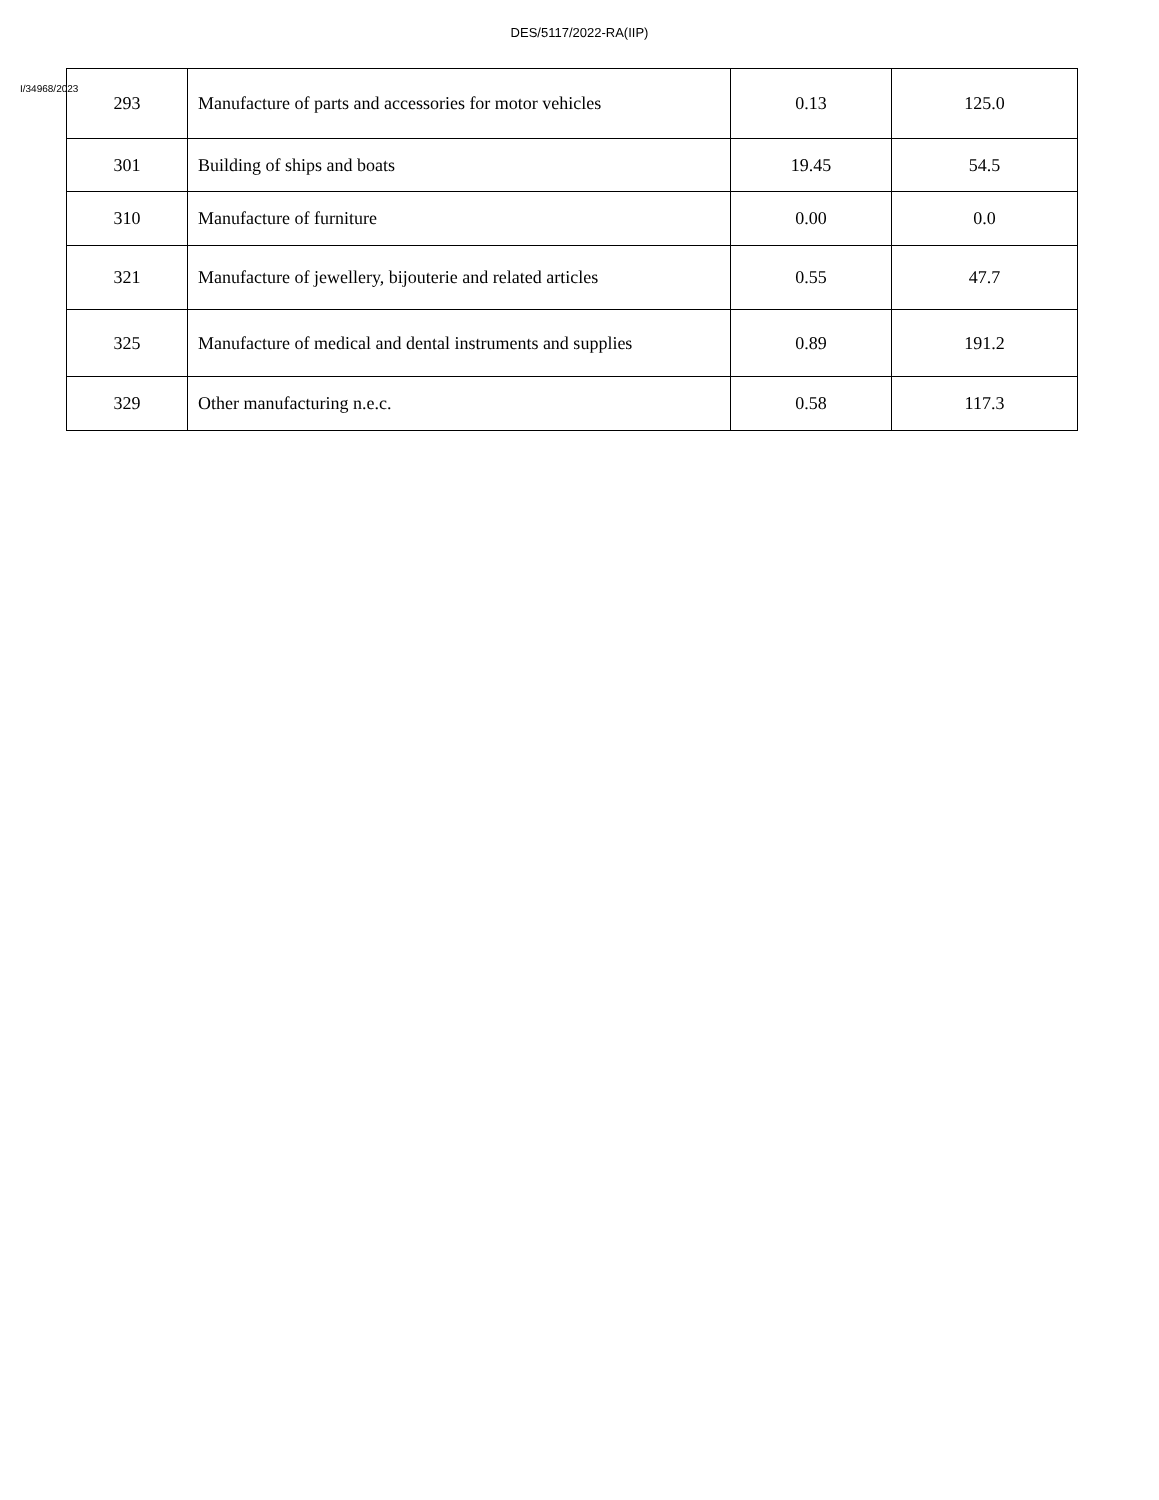DES/5117/2022-RA(IIP)
I/34968/2023
| 293 | Manufacture of parts and accessories for motor vehicles | 0.13 | 125.0 |
| 301 | Building of ships and boats | 19.45 | 54.5 |
| 310 | Manufacture of furniture | 0.00 | 0.0 |
| 321 | Manufacture of jewellery, bijouterie and related articles | 0.55 | 47.7 |
| 325 | Manufacture of medical and dental instruments and supplies | 0.89 | 191.2 |
| 329 | Other manufacturing n.e.c. | 0.58 | 117.3 |